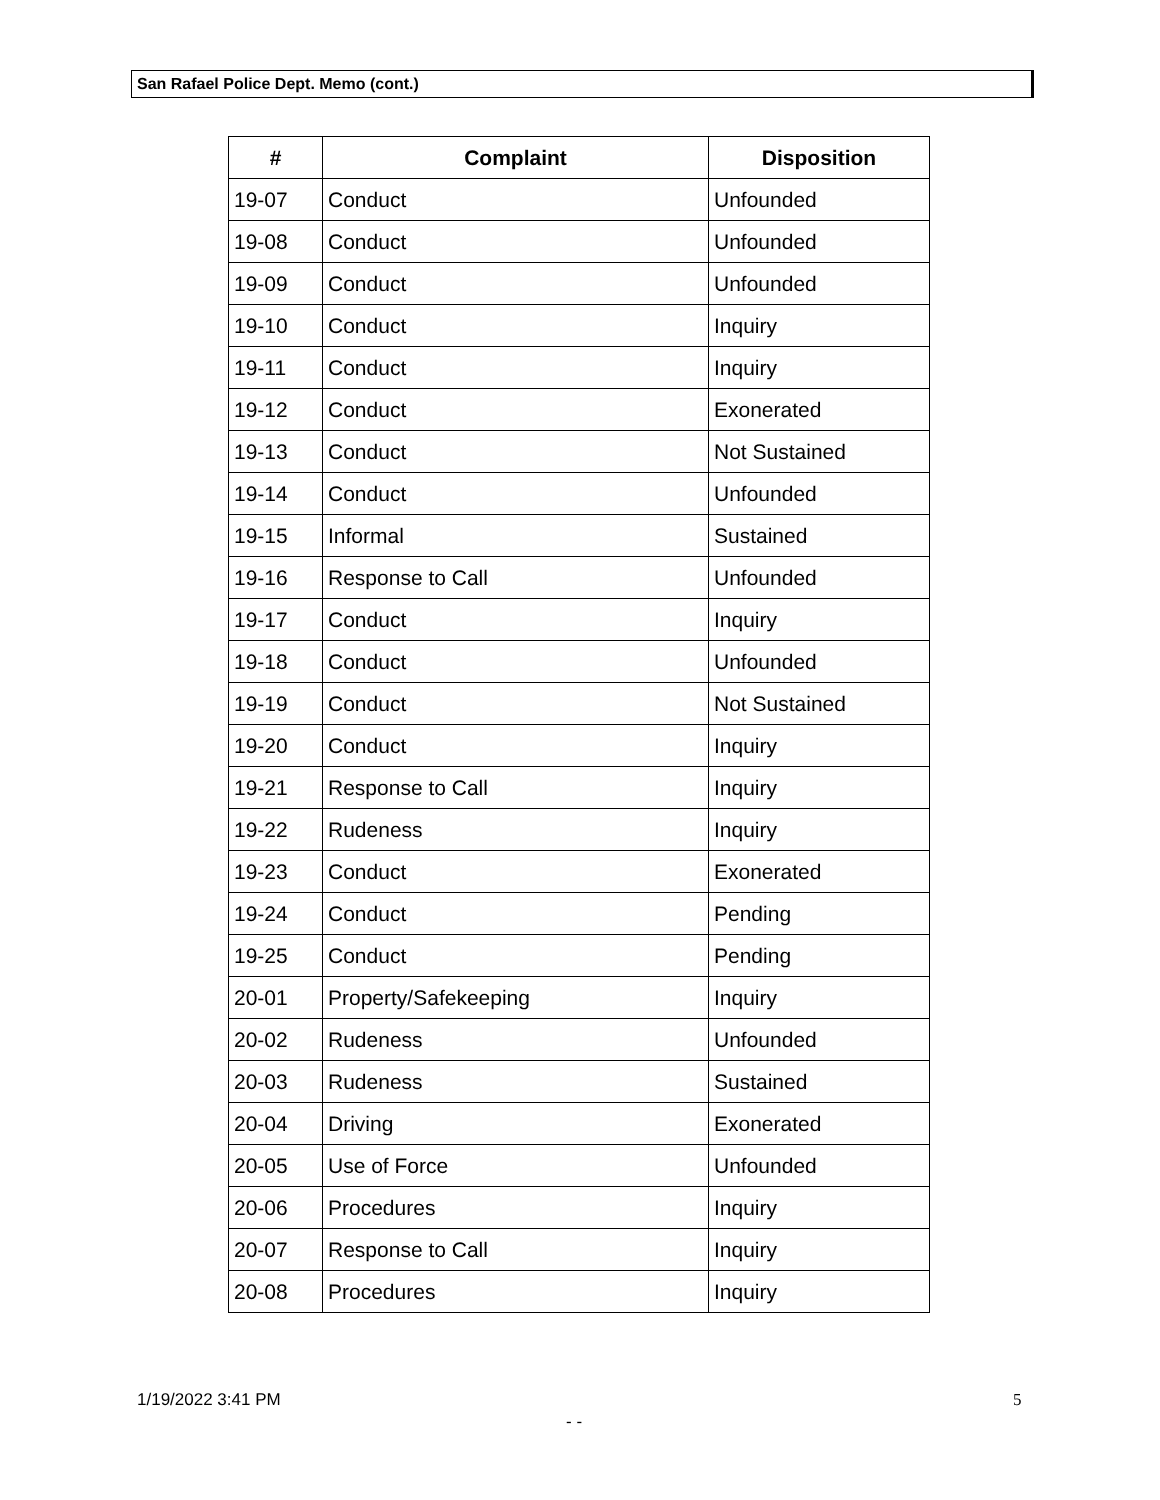San Rafael Police Dept. Memo (cont.)
| # | Complaint | Disposition |
| --- | --- | --- |
| 19-07 | Conduct | Unfounded |
| 19-08 | Conduct | Unfounded |
| 19-09 | Conduct | Unfounded |
| 19-10 | Conduct | Inquiry |
| 19-11 | Conduct | Inquiry |
| 19-12 | Conduct | Exonerated |
| 19-13 | Conduct | Not Sustained |
| 19-14 | Conduct | Unfounded |
| 19-15 | Informal | Sustained |
| 19-16 | Response to Call | Unfounded |
| 19-17 | Conduct | Inquiry |
| 19-18 | Conduct | Unfounded |
| 19-19 | Conduct | Not Sustained |
| 19-20 | Conduct | Inquiry |
| 19-21 | Response to Call | Inquiry |
| 19-22 | Rudeness | Inquiry |
| 19-23 | Conduct | Exonerated |
| 19-24 | Conduct | Pending |
| 19-25 | Conduct | Pending |
| 20-01 | Property/Safekeeping | Inquiry |
| 20-02 | Rudeness | Unfounded |
| 20-03 | Rudeness | Sustained |
| 20-04 | Driving | Exonerated |
| 20-05 | Use of Force | Unfounded |
| 20-06 | Procedures | Inquiry |
| 20-07 | Response to Call | Inquiry |
| 20-08 | Procedures | Inquiry |
1/19/2022 3:41 PM 5
- -